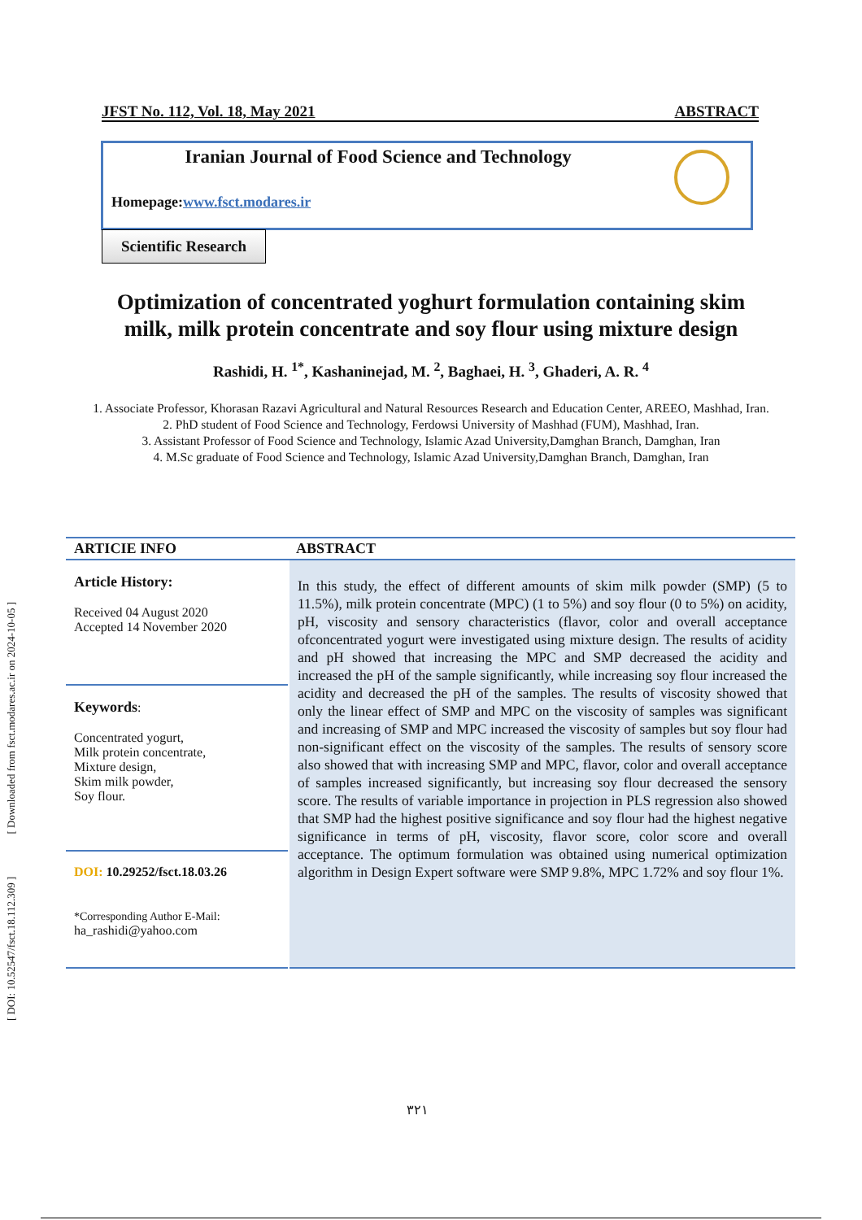JFST No. 112, Vol. 18, May 2021 ABSTRACT
Iranian Journal of Food Science and Technology
Homepage:www.fsct.modares.ir
Scientific Research
Optimization of concentrated yoghurt formulation containing skim milk, milk protein concentrate and soy flour using mixture design
Rashidi, H. <sup>1*</sup>, Kashaninejad, M. <sup>2</sup>, Baghaei, H. <sup>3</sup>, Ghaderi, A. R. <sup>4</sup>
1. Associate Professor, Khorasan Razavi Agricultural and Natural Resources Research and Education Center, AREEO, Mashhad, Iran.
2. PhD student of Food Science and Technology, Ferdowsi University of Mashhad (FUM), Mashhad, Iran.
3. Assistant Professor of Food Science and Technology, Islamic Azad University,Damghan Branch, Damghan, Iran
4. M.Sc graduate of Food Science and Technology, Islamic Azad University,Damghan Branch, Damghan, Iran
ARTICIE INFO ABSTRACT
Article History:
Received 04 August 2020
Accepted 14 November 2020
Keywords:
Concentrated yogurt,
Milk protein concentrate,
Mixture design,
Skim milk powder,
Soy flour.
DOI: 10.29252/fsct.18.03.26
*Corresponding Author E-Mail:
ha_rashidi@yahoo.com
In this study, the effect of different amounts of skim milk powder (SMP) (5 to 11.5%), milk protein concentrate (MPC) (1 to 5%) and soy flour (0 to 5%) on acidity, pH, viscosity and sensory characteristics (flavor, color and overall acceptance ofconcentrated yogurt were investigated using mixture design. The results of acidity and pH showed that increasing the MPC and SMP decreased the acidity and increased the pH of the sample significantly, while increasing soy flour increased the acidity and decreased the pH of the samples. The results of viscosity showed that only the linear effect of SMP and MPC on the viscosity of samples was significant and increasing of SMP and MPC increased the viscosity of samples but soy flour had non-significant effect on the viscosity of the samples. The results of sensory score also showed that with increasing SMP and MPC, flavor, color and overall acceptance of samples increased significantly, but increasing soy flour decreased the sensory score. The results of variable importance in projection in PLS regression also showed that SMP had the highest positive significance and soy flour had the highest negative significance in terms of pH, viscosity, flavor score, color score and overall acceptance. The optimum formulation was obtained using numerical optimization algorithm in Design Expert software were SMP 9.8%, MPC 1.72% and soy flour 1%.
٣٢١
[ DOI: 10.52547/fsct.18.112.309 ] [ Downloaded from fsct.modares.ac.ir on 2024-10-05 ]